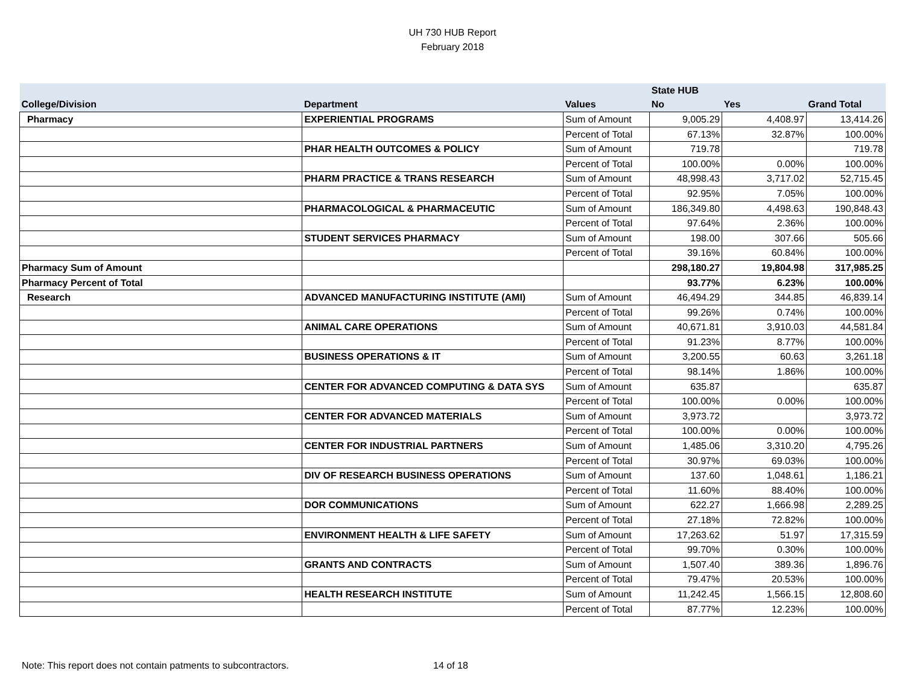UH 730 HUB Report
February 2018
| | | | State HUB | | |
| --- | --- | --- | --- | --- | --- |
| College/Division | Department | Values | No | Yes | Grand Total |
| Pharmacy | EXPERIENTIAL PROGRAMS | Sum of Amount | 9,005.29 | 4,408.97 | 13,414.26 |
| | | Percent of Total | 67.13% | 32.87% | 100.00% |
| | PHAR HEALTH OUTCOMES & POLICY | Sum of Amount | 719.78 | | 719.78 |
| | | Percent of Total | 100.00% | 0.00% | 100.00% |
| | PHARM PRACTICE & TRANS RESEARCH | Sum of Amount | 48,998.43 | 3,717.02 | 52,715.45 |
| | | Percent of Total | 92.95% | 7.05% | 100.00% |
| | PHARMACOLOGICAL & PHARMACEUTIC | Sum of Amount | 186,349.80 | 4,498.63 | 190,848.43 |
| | | Percent of Total | 97.64% | 2.36% | 100.00% |
| | STUDENT SERVICES PHARMACY | Sum of Amount | 198.00 | 307.66 | 505.66 |
| | | Percent of Total | 39.16% | 60.84% | 100.00% |
| Pharmacy Sum of Amount | | | 298,180.27 | 19,804.98 | 317,985.25 |
| Pharmacy Percent of Total | | | 93.77% | 6.23% | 100.00% |
| Research | ADVANCED MANUFACTURING INSTITUTE (AMI) | Sum of Amount | 46,494.29 | 344.85 | 46,839.14 |
| | | Percent of Total | 99.26% | 0.74% | 100.00% |
| | ANIMAL CARE OPERATIONS | Sum of Amount | 40,671.81 | 3,910.03 | 44,581.84 |
| | | Percent of Total | 91.23% | 8.77% | 100.00% |
| | BUSINESS OPERATIONS & IT | Sum of Amount | 3,200.55 | 60.63 | 3,261.18 |
| | | Percent of Total | 98.14% | 1.86% | 100.00% |
| | CENTER FOR ADVANCED COMPUTING & DATA SYS | Sum of Amount | 635.87 | | 635.87 |
| | | Percent of Total | 100.00% | 0.00% | 100.00% |
| | CENTER FOR ADVANCED MATERIALS | Sum of Amount | 3,973.72 | | 3,973.72 |
| | | Percent of Total | 100.00% | 0.00% | 100.00% |
| | CENTER FOR INDUSTRIAL PARTNERS | Sum of Amount | 1,485.06 | 3,310.20 | 4,795.26 |
| | | Percent of Total | 30.97% | 69.03% | 100.00% |
| | DIV OF RESEARCH BUSINESS OPERATIONS | Sum of Amount | 137.60 | 1,048.61 | 1,186.21 |
| | | Percent of Total | 11.60% | 88.40% | 100.00% |
| | DOR COMMUNICATIONS | Sum of Amount | 622.27 | 1,666.98 | 2,289.25 |
| | | Percent of Total | 27.18% | 72.82% | 100.00% |
| | ENVIRONMENT HEALTH & LIFE SAFETY | Sum of Amount | 17,263.62 | 51.97 | 17,315.59 |
| | | Percent of Total | 99.70% | 0.30% | 100.00% |
| | GRANTS AND CONTRACTS | Sum of Amount | 1,507.40 | 389.36 | 1,896.76 |
| | | Percent of Total | 79.47% | 20.53% | 100.00% |
| | HEALTH RESEARCH INSTITUTE | Sum of Amount | 11,242.45 | 1,566.15 | 12,808.60 |
| | | Percent of Total | 87.77% | 12.23% | 100.00% |
Note: This report does not contain patments to subcontractors. 14 of 18